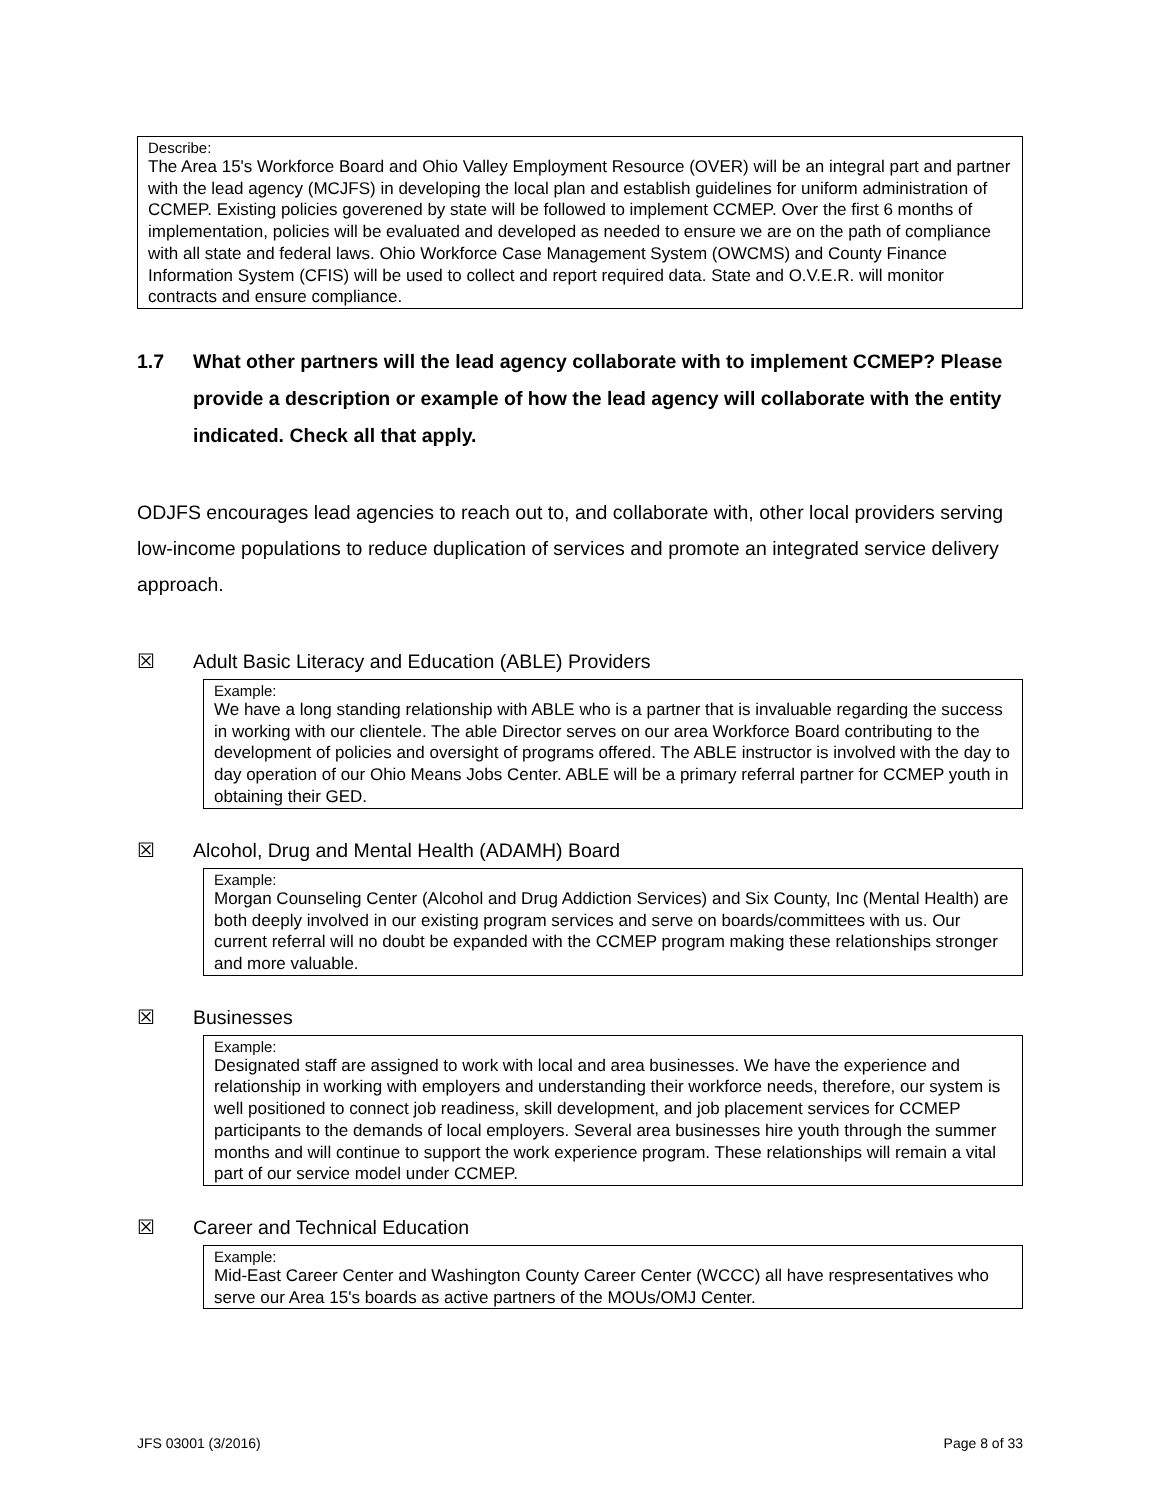Describe:
The Area 15's Workforce Board and Ohio Valley Employment Resource (OVER) will be an integral part and partner with the lead agency (MCJFS) in developing the local plan and establish guidelines for uniform administration of CCMEP. Existing policies goverened by state will be followed to implement CCMEP. Over the first 6 months of implementation, policies will be evaluated and developed as needed to ensure we are on the path of compliance with all state and federal laws. Ohio Workforce Case Management System (OWCMS) and County Finance Information System (CFIS) will be used to collect and report required data. State and O.V.E.R. will monitor contracts and ensure compliance.
1.7 What other partners will the lead agency collaborate with to implement CCMEP? Please provide a description or example of how the lead agency will collaborate with the entity indicated. Check all that apply.
ODJFS encourages lead agencies to reach out to, and collaborate with, other local providers serving low-income populations to reduce duplication of services and promote an integrated service delivery approach.
☒
Adult Basic Literacy and Education (ABLE) Providers
Example:
We have a long standing relationship with ABLE who is a partner that is invaluable regarding the success in working with our clientele. The able Director serves on our area Workforce Board contributing to the development of policies and oversight of programs offered. The ABLE instructor is involved with the day to day operation of our Ohio Means Jobs Center. ABLE will be a primary referral partner for CCMEP youth in obtaining their GED.
☒
Alcohol, Drug and Mental Health (ADAMH) Board
Example:
Morgan Counseling Center (Alcohol and Drug Addiction Services) and Six County, Inc (Mental Health) are both deeply involved in our existing program services and serve on boards/committees with us. Our current referral will no doubt be expanded with the CCMEP program making these relationships stronger and more valuable.
☒ Businesses
Example:
Designated staff are assigned to work with local and area businesses. We have the experience and relationship in working with employers and understanding their workforce needs, therefore, our system is well positioned to connect job readiness, skill development, and job placement services for CCMEP participants to the demands of local employers. Several area businesses hire youth through the summer months and will continue to support the work experience program. These relationships will remain a vital part of our service model under CCMEP.
☒ Career and Technical Education
Example:
Mid-East Career Center and Washington County Career Center (WCCC) all have respresentatives who serve our Area 15's boards as active partners of the MOUs/OMJ Center.
JFS 03001 (3/2016) Page 8 of 33